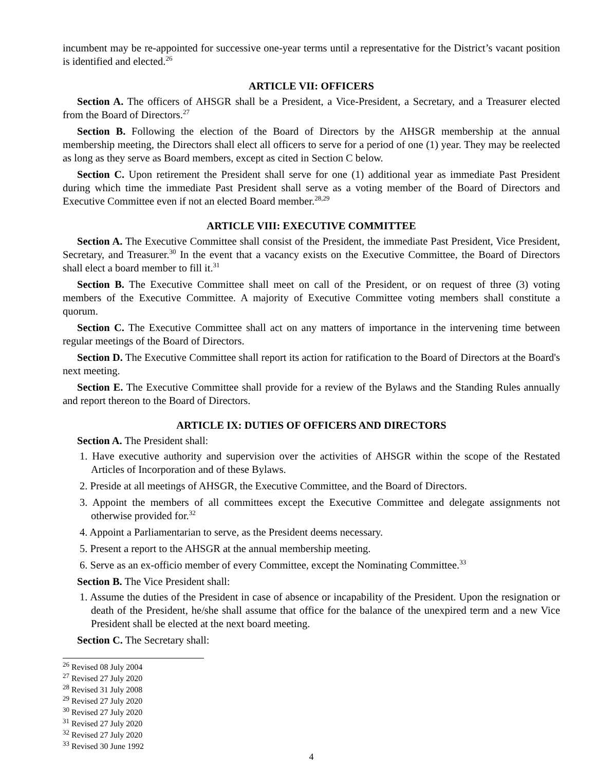incumbent may be re-appointed for successive one-year terms until a representative for the District’s vacant position is identified and elected.<sup>26</sup>
ARTICLE VII: OFFICERS
Section A. The officers of AHSGR shall be a President, a Vice-President, a Secretary, and a Treasurer elected from the Board of Directors.<sup>27</sup>
Section B. Following the election of the Board of Directors by the AHSGR membership at the annual membership meeting, the Directors shall elect all officers to serve for a period of one (1) year. They may be reelected as long as they serve as Board members, except as cited in Section C below.
Section C. Upon retirement the President shall serve for one (1) additional year as immediate Past President during which time the immediate Past President shall serve as a voting member of the Board of Directors and Executive Committee even if not an elected Board member.<sup>28,29</sup>
ARTICLE VIII: EXECUTIVE COMMITTEE
Section A. The Executive Committee shall consist of the President, the immediate Past President, Vice President, Secretary, and Treasurer.<sup>30</sup> In the event that a vacancy exists on the Executive Committee, the Board of Directors shall elect a board member to fill it.<sup>31</sup>
Section B. The Executive Committee shall meet on call of the President, or on request of three (3) voting members of the Executive Committee. A majority of Executive Committee voting members shall constitute a quorum.
Section C. The Executive Committee shall act on any matters of importance in the intervening time between regular meetings of the Board of Directors.
Section D. The Executive Committee shall report its action for ratification to the Board of Directors at the Board's next meeting.
Section E. The Executive Committee shall provide for a review of the Bylaws and the Standing Rules annually and report thereon to the Board of Directors.
ARTICLE IX: DUTIES OF OFFICERS AND DIRECTORS
Section A. The President shall:
1. Have executive authority and supervision over the activities of AHSGR within the scope of the Restated Articles of Incorporation and of these Bylaws.
2. Preside at all meetings of AHSGR, the Executive Committee, and the Board of Directors.
3. Appoint the members of all committees except the Executive Committee and delegate assignments not otherwise provided for.<sup>32</sup>
4. Appoint a Parliamentarian to serve, as the President deems necessary.
5. Present a report to the AHSGR at the annual membership meeting.
6. Serve as an ex-officio member of every Committee, except the Nominating Committee.<sup>33</sup>
Section B. The Vice President shall:
1. Assume the duties of the President in case of absence or incapability of the President. Upon the resignation or death of the President, he/she shall assume that office for the balance of the unexpired term and a new Vice President shall be elected at the next board meeting.
Section C. The Secretary shall:
<sup>26</sup> Revised 08 July 2004
<sup>27</sup> Revised 27 July 2020
<sup>28</sup> Revised 31 July 2008
<sup>29</sup> Revised 27 July 2020
<sup>30</sup> Revised 27 July 2020
<sup>31</sup> Revised 27 July 2020
<sup>32</sup> Revised 27 July 2020
<sup>33</sup> Revised 30 June 1992
4